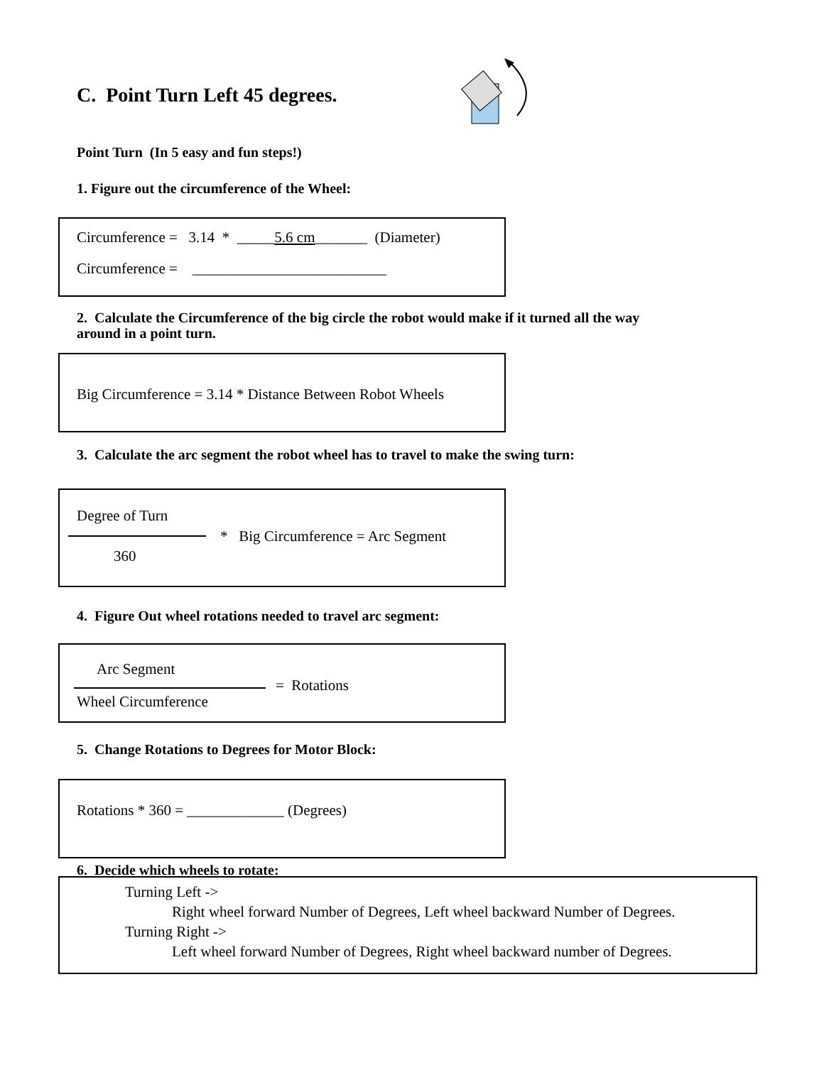C. Point Turn Left 45 degrees.
Point Turn (In 5 easy and fun steps!)
1. Figure out the circumference of the Wheel:
Circumference = 3.14 * _____5.6 cm_______ (Diameter)
Circumference = __________________________
2. Calculate the Circumference of the big circle the robot would make if it turned all the way
around in a point turn.
Big Circumference = 3.14 * Distance Between Robot Wheels
3. Calculate the arc segment the robot wheel has to travel to make the swing turn:
Degree of Turn
* Big Circumference = Arc Segment
360
4. Figure Out wheel rotations needed to travel arc segment:
Arc Segment
= Rotations
Wheel Circumference
5. Change Rotations to Degrees for Motor Block:
Rotations * 360 = _____________ (Degrees)
6. Decide which wheels to rotate:
Turning Left ->
Right wheel forward Number of Degrees, Left wheel backward Number of Degrees.
Turning Right ->
Left wheel forward Number of Degrees, Right wheel backward number of Degrees.